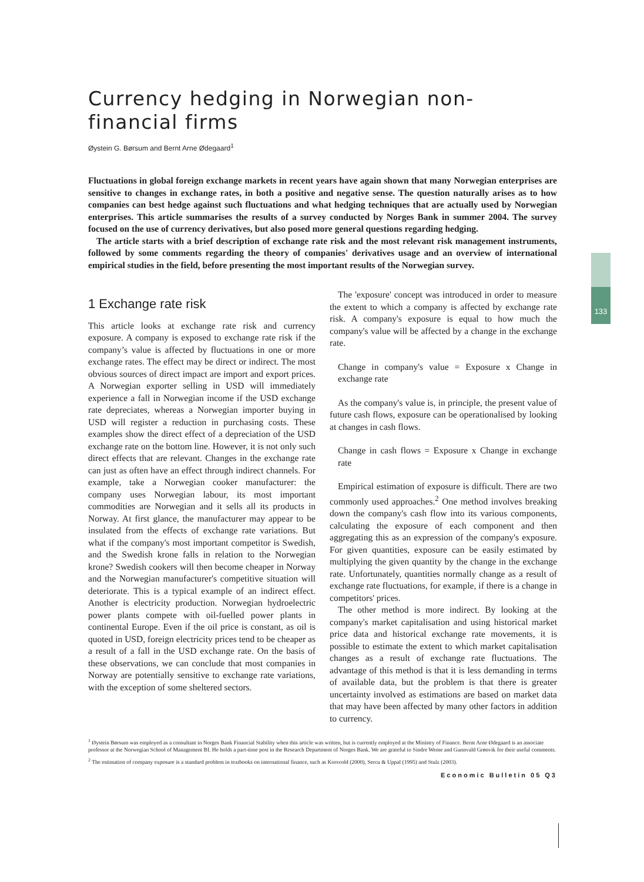133
Currency hedging in Norwegian non-financial firms
Øystein G. Børsum and Bernt Arne Ødegaard<sup>1</sup>
Fluctuations in global foreign exchange markets in recent years have again shown that many Norwegian enterprises are sensitive to changes in exchange rates, in both a positive and negative sense. The question naturally arises as to how companies can best hedge against such fluctuations and what hedging techniques that are actually used by Norwegian enterprises. This article summarises the results of a survey conducted by Norges Bank in summer 2004. The survey focused on the use of currency derivatives, but also posed more general questions regarding hedging.
The article starts with a brief description of exchange rate risk and the most relevant risk management instruments, followed by some comments regarding the theory of companies' derivatives usage and an overview of international empirical studies in the field, before presenting the most important results of the Norwegian survey.
1 Exchange rate risk
This article looks at exchange rate risk and currency exposure. A company is exposed to exchange rate risk if the company’s value is affected by fluctuations in one or more exchange rates. The effect may be direct or indirect. The most obvious sources of direct impact are import and export prices. A Norwegian exporter selling in USD will immediately experience a fall in Norwegian income if the USD exchange rate depreciates, whereas a Norwegian importer buying in USD will register a reduction in purchasing costs. These examples show the direct effect of a depreciation of the USD exchange rate on the bottom line. However, it is not only such direct effects that are relevant. Changes in the exchange rate can just as often have an effect through indirect channels. For example, take a Norwegian cooker manufacturer: the company uses Norwegian labour, its most important commodities are Norwegian and it sells all its products in Norway. At first glance, the manufacturer may appear to be insulated from the effects of exchange rate variations. But what if the company's most important competitor is Swedish, and the Swedish krone falls in relation to the Norwegian krone? Swedish cookers will then become cheaper in Norway and the Norwegian manufacturer's competitive situation will deteriorate. This is a typical example of an indirect effect. Another is electricity production. Norwegian hydroelectric power plants compete with oil-fuelled power plants in continental Europe. Even if the oil price is constant, as oil is quoted in USD, foreign electricity prices tend to be cheaper as a result of a fall in the USD exchange rate. On the basis of these observations, we can conclude that most companies in Norway are potentially sensitive to exchange rate variations, with the exception of some sheltered sectors.
The 'exposure' concept was introduced in order to measure the extent to which a company is affected by exchange rate risk. A company's exposure is equal to how much the company's value will be affected by a change in the exchange rate.
Change in company's value = Exposure x Change in exchange rate
As the company's value is, in principle, the present value of future cash flows, exposure can be operationalised by looking at changes in cash flows.
Change in cash flows = Exposure x Change in exchange rate
Empirical estimation of exposure is difficult. There are two commonly used approaches.<sup>2</sup> One method involves breaking down the company's cash flow into its various components, calculating the exposure of each component and then aggregating this as an expression of the company's exposure. For given quantities, exposure can be easily estimated by multiplying the given quantity by the change in the exchange rate. Unfortunately, quantities normally change as a result of exchange rate fluctuations, for example, if there is a change in competitors' prices.
The other method is more indirect. By looking at the company's market capitalisation and using historical market price data and historical exchange rate movements, it is possible to estimate the extent to which market capitalisation changes as a result of exchange rate fluctuations. The advantage of this method is that it is less demanding in terms of available data, but the problem is that there is greater uncertainty involved as estimations are based on market data that may have been affected by many other factors in addition to currency.
<sup>1</sup> Øystein Børsum was employed as a consultant in Norges Bank Financial Stability when this article was written, but is currently employed at the Ministry of Finance. Bernt Arne Ødegaard is an associate professor at the Norwegian School of Management BI. He holds a part-time post in the Research Department of Norges Bank. We are grateful to Sindre Weme and Gunnvald Grønvik for their useful comments.
<sup>2</sup> The estimation of company exposure is a standard problem in textbooks on international finance, such as Korsvold (2000), Sercu & Uppal (1995) and Stulz (2003).
Economic Bulletin 05 Q3